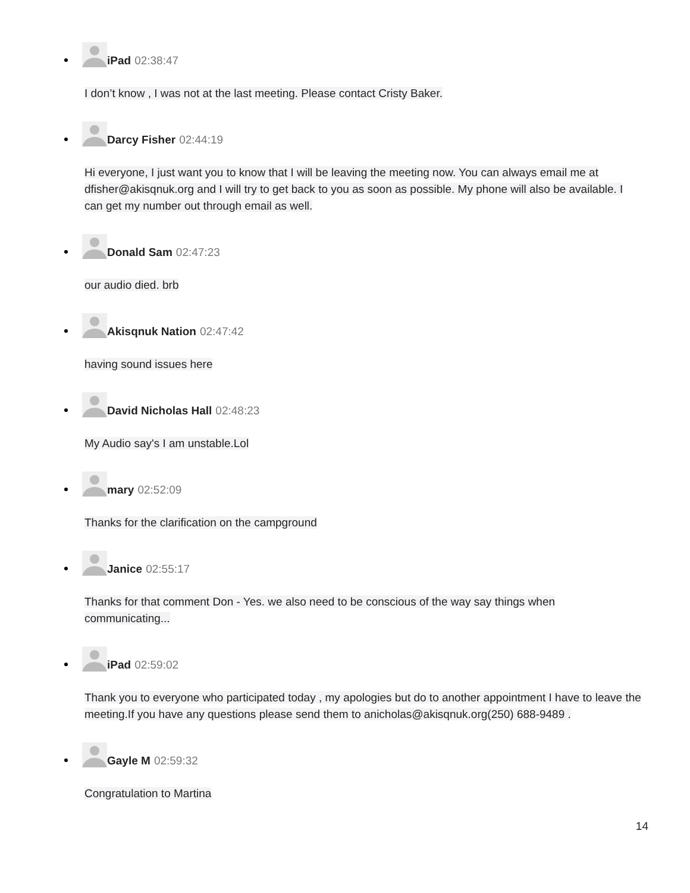iPad 02:38:47
I don’t know , I was not at the last meeting. Please contact Cristy Baker.
Darcy Fisher 02:44:19
Hi everyone, I just want you to know that I will be leaving the meeting now. You can always email me at dfisher@akisqnuk.org and I will try to get back to you as soon as possible. My phone will also be available. I can get my number out through email as well.
Donald Sam 02:47:23
our audio died. brb
Akisqnuk Nation 02:47:42
having sound issues here
David Nicholas Hall 02:48:23
My Audio say's I am unstable.Lol
mary 02:52:09
Thanks for the clarification on the campground
Janice 02:55:17
Thanks for that comment Don - Yes. we also need to be conscious of the way say things when communicating...
iPad 02:59:02
Thank you to everyone who participated today , my apologies but do to another appointment I have to leave the meeting.If you have any questions please send them to anicholas@akisqnuk.org(250) 688-9489 .
Gayle M 02:59:32
Congratulation to Martina
14